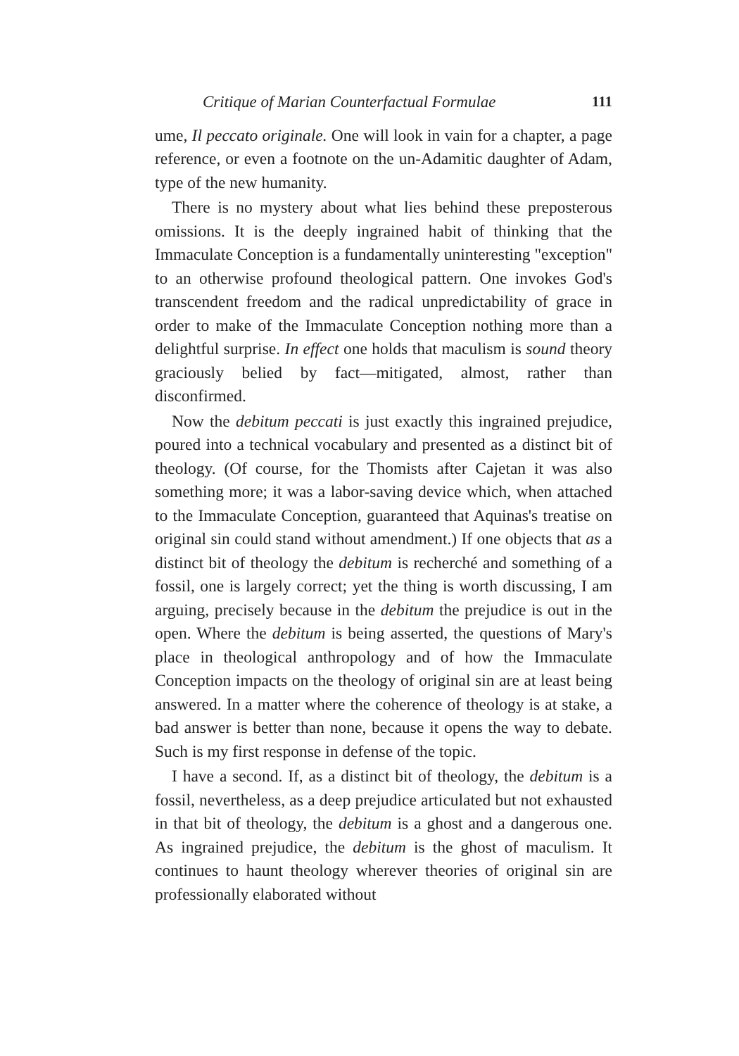Critique of Marian Counterfactual Formulae 111
ume, Il peccato originale. One will look in vain for a chapter, a page reference, or even a footnote on the un-Adamitic daughter of Adam, type of the new humanity.
There is no mystery about what lies behind these preposterous omissions. It is the deeply ingrained habit of thinking that the Immaculate Conception is a fundamentally uninteresting "exception" to an otherwise profound theological pattern. One invokes God's transcendent freedom and the radical unpredictability of grace in order to make of the Immaculate Conception nothing more than a delightful surprise. In effect one holds that maculism is sound theory graciously belied by fact—mitigated, almost, rather than disconfirmed.
Now the debitum peccati is just exactly this ingrained prejudice, poured into a technical vocabulary and presented as a distinct bit of theology. (Of course, for the Thomists after Cajetan it was also something more; it was a labor-saving device which, when attached to the Immaculate Conception, guaranteed that Aquinas's treatise on original sin could stand without amendment.) If one objects that as a distinct bit of theology the debitum is recherché and something of a fossil, one is largely correct; yet the thing is worth discussing, I am arguing, precisely because in the debitum the prejudice is out in the open. Where the debitum is being asserted, the questions of Mary's place in theological anthropology and of how the Immaculate Conception impacts on the theology of original sin are at least being answered. In a matter where the coherence of theology is at stake, a bad answer is better than none, because it opens the way to debate. Such is my first response in defense of the topic.
I have a second. If, as a distinct bit of theology, the debitum is a fossil, nevertheless, as a deep prejudice articulated but not exhausted in that bit of theology, the debitum is a ghost and a dangerous one. As ingrained prejudice, the debitum is the ghost of maculism. It continues to haunt theology wherever theories of original sin are professionally elaborated without